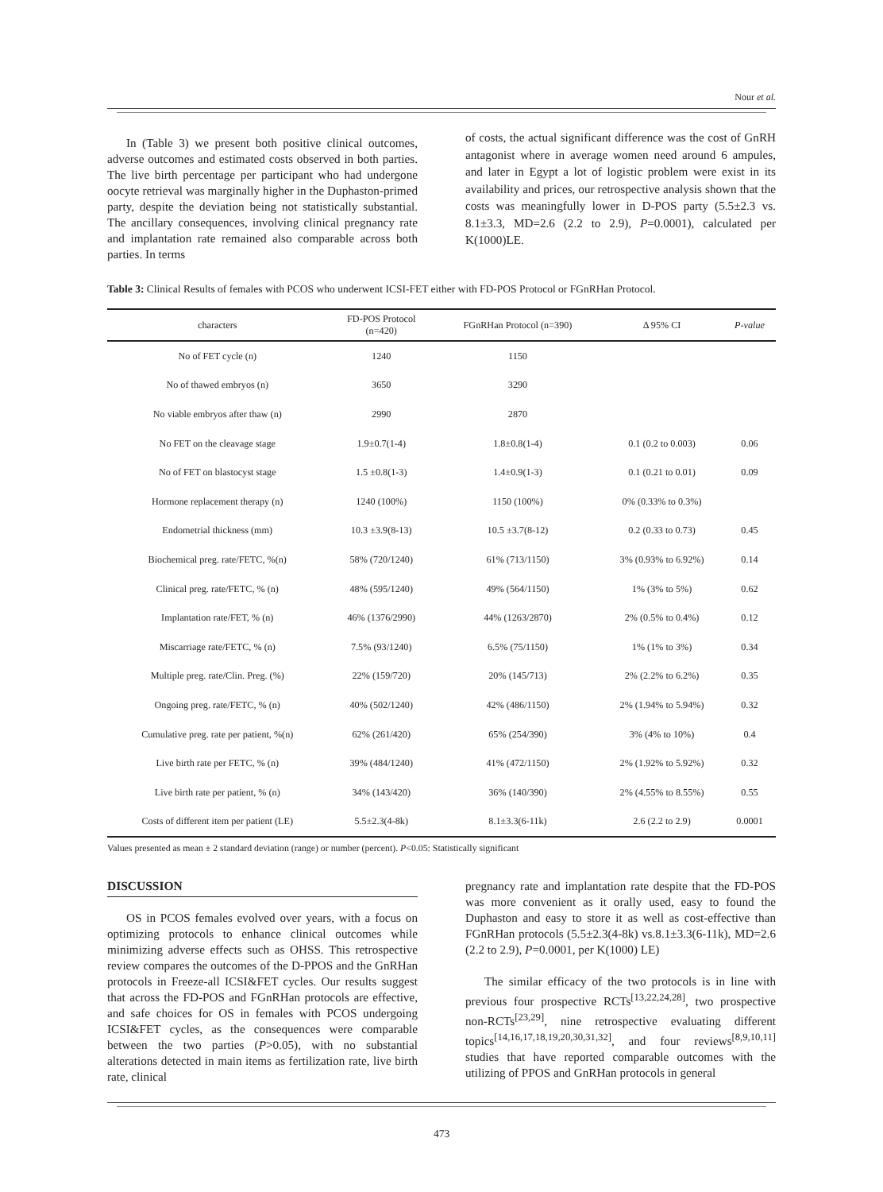Nour et al.
In (Table 3) we present both positive clinical outcomes, adverse outcomes and estimated costs observed in both parties. The live birth percentage per participant who had undergone oocyte retrieval was marginally higher in the Duphaston-primed party, despite the deviation being not statistically substantial. The ancillary consequences, involving clinical pregnancy rate and implantation rate remained also comparable across both parties. In terms
of costs, the actual significant difference was the cost of GnRH antagonist where in average women need around 6 ampules, and later in Egypt a lot of logistic problem were exist in its availability and prices, our retrospective analysis shown that the costs was meaningfully lower in D-POS party (5.5±2.3 vs. 8.1±3.3, MD=2.6 (2.2 to 2.9), P=0.0001), calculated per K(1000)LE.
Table 3: Clinical Results of females with PCOS who underwent ICSI-FET either with FD-POS Protocol or FGnRHan Protocol.
| characters | FD-POS Protocol (n=420) | FGnRHan Protocol (n=390) | Δ 95% CI | P-value |
| --- | --- | --- | --- | --- |
| No of FET cycle (n) | 1240 | 1150 | | |
| No of thawed embryos (n) | 3650 | 3290 | | |
| No viable embryos after thaw (n) | 2990 | 2870 | | |
| No FET on the cleavage stage | 1.9±0.7(1-4) | 1.8±0.8(1-4) | 0.1 (0.2 to 0.003) | 0.06 |
| No of FET on blastocyst stage | 1.5 ±0.8(1-3) | 1.4±0.9(1-3) | 0.1 (0.21 to 0.01) | 0.09 |
| Hormone replacement therapy (n) | 1240 (100%) | 1150 (100%) | 0% (0.33% to 0.3%) | |
| Endometrial thickness (mm) | 10.3 ±3.9(8-13) | 10.5 ±3.7(8-12) | 0.2 (0.33 to 0.73) | 0.45 |
| Biochemical preg. rate/FETC, %(n) | 58% (720/1240) | 61% (713/1150) | 3% (0.93% to 6.92%) | 0.14 |
| Clinical preg. rate/FETC, % (n) | 48% (595/1240) | 49% (564/1150) | 1% (3% to 5%) | 0.62 |
| Implantation rate/FET, % (n) | 46% (1376/2990) | 44% (1263/2870) | 2% (0.5% to 0.4%) | 0.12 |
| Miscarriage rate/FETC, % (n) | 7.5% (93/1240) | 6.5% (75/1150) | 1% (1% to 3%) | 0.34 |
| Multiple preg. rate/Clin. Preg. (%) | 22% (159/720) | 20% (145/713) | 2% (2.2% to 6.2%) | 0.35 |
| Ongoing preg. rate/FETC, % (n) | 40% (502/1240) | 42% (486/1150) | 2% (1.94% to 5.94%) | 0.32 |
| Cumulative preg. rate per patient, %(n) | 62% (261/420) | 65% (254/390) | 3% (4% to 10%) | 0.4 |
| Live birth rate per FETC, % (n) | 39% (484/1240) | 41% (472/1150) | 2% (1.92% to 5.92%) | 0.32 |
| Live birth rate per patient, % (n) | 34% (143/420) | 36% (140/390) | 2% (4.55% to 8.55%) | 0.55 |
| Costs of different item per patient (LE) | 5.5±2.3(4-8k) | 8.1±3.3(6-11k) | 2.6 (2.2 to 2.9) | 0.0001 |
Values presented as mean ± 2 standard deviation (range) or number (percent). P<0.05: Statistically significant
DISCUSSION
OS in PCOS females evolved over years, with a focus on optimizing protocols to enhance clinical outcomes while minimizing adverse effects such as OHSS. This retrospective review compares the outcomes of the D-PPOS and the GnRHan protocols in Freeze-all ICSI&FET cycles. Our results suggest that across the FD-POS and FGnRHan protocols are effective, and safe choices for OS in females with PCOS undergoing ICSI&FET cycles, as the consequences were comparable between the two parties (P>0.05), with no substantial alterations detected in main items as fertilization rate, live birth rate, clinical
pregnancy rate and implantation rate despite that the FD-POS was more convenient as it orally used, easy to found the Duphaston and easy to store it as well as cost-effective than FGnRHan protocols (5.5±2.3(4-8k) vs.8.1±3.3(6-11k), MD=2.6 (2.2 to 2.9), P=0.0001, per K(1000) LE)
The similar efficacy of the two protocols is in line with previous four prospective RCTs<sup>[13,22,24,28]</sup>, two prospective non-RCTs<sup>[23,29]</sup>, nine retrospective evaluating different topics<sup>[14,16,17,18,19,20,30,31,32]</sup>, and four reviews<sup>[8,9,10,11]</sup> studies that have reported comparable outcomes with the utilizing of PPOS and GnRHan protocols in general
473